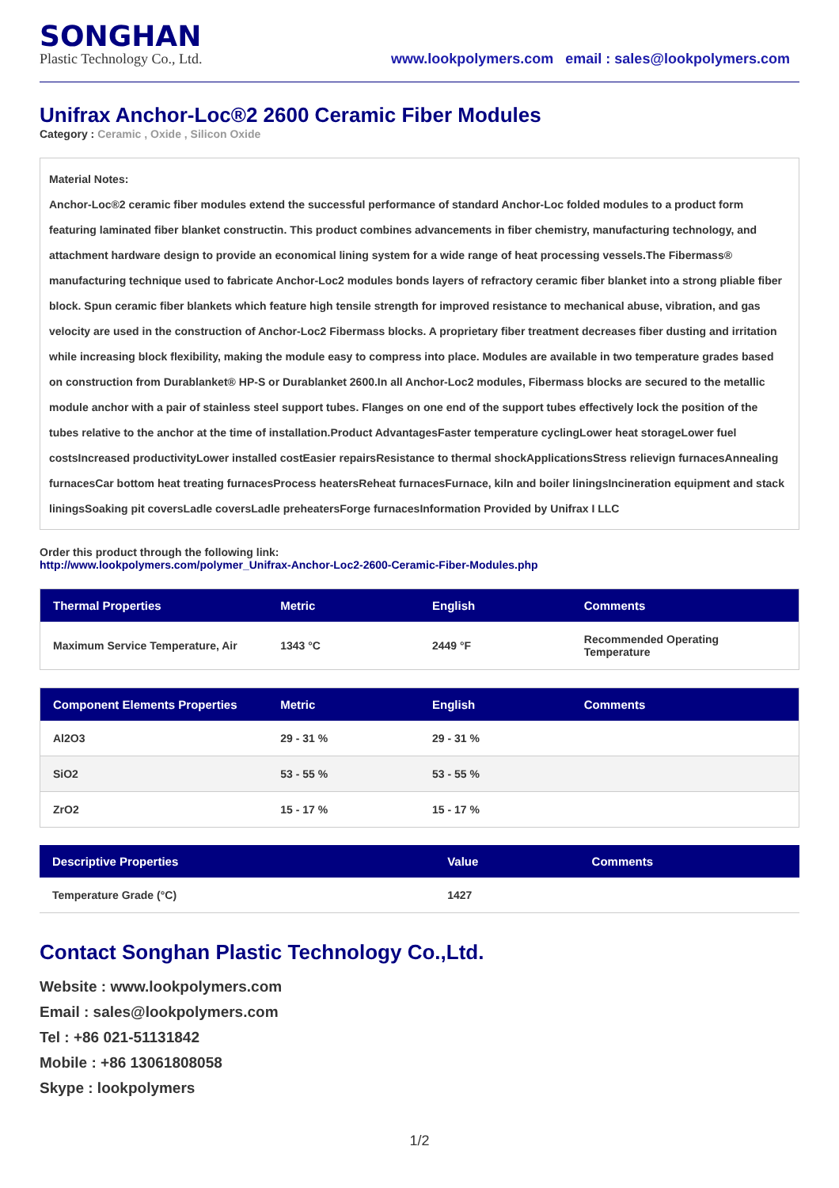SONGHAN
Plastic Technology Co., Ltd.
www.lookpolymers.com email : sales@lookpolymers.com
Unifrax Anchor-Loc®2 2600 Ceramic Fiber Modules
Category : Ceramic , Oxide , Silicon Oxide
Material Notes:
Anchor-Loc®2 ceramic fiber modules extend the successful performance of standard Anchor-Loc folded modules to a product form featuring laminated fiber blanket constructin. This product combines advancements in fiber chemistry, manufacturing technology, and attachment hardware design to provide an economical lining system for a wide range of heat processing vessels.The Fibermass® manufacturing technique used to fabricate Anchor-Loc2 modules bonds layers of refractory ceramic fiber blanket into a strong pliable fiber block. Spun ceramic fiber blankets which feature high tensile strength for improved resistance to mechanical abuse, vibration, and gas velocity are used in the construction of Anchor-Loc2 Fibermass blocks. A proprietary fiber treatment decreases fiber dusting and irritation while increasing block flexibility, making the module easy to compress into place. Modules are available in two temperature grades based on construction from Durablanket® HP-S or Durablanket 2600.In all Anchor-Loc2 modules, Fibermass blocks are secured to the metallic module anchor with a pair of stainless steel support tubes. Flanges on one end of the support tubes effectively lock the position of the tubes relative to the anchor at the time of installation.Product AdvantagesFaster temperature cyclingLower heat storageLower fuel costsIncreased productivityLower installed costEasier repairsResistance to thermal shockApplicationsStress relievign furnacesAnnealing furnacesCar bottom heat treating furnacesProcess heatersReheat furnacesFurnace, kiln and boiler liningsIncineration equipment and stack liningsSoaking pit coversLadle coversLadle preheatersForge furnacesInformation Provided by Unifrax I LLC
Order this product through the following link:
http://www.lookpolymers.com/polymer_Unifrax-Anchor-Loc2-2600-Ceramic-Fiber-Modules.php
| Thermal Properties | Metric | English | Comments |
| --- | --- | --- | --- |
| Maximum Service Temperature, Air | 1343 °C | 2449 °F | Recommended Operating Temperature |
| Component Elements Properties | Metric | English | Comments |
| --- | --- | --- | --- |
| Al2O3 | 29 - 31 % | 29 - 31 % | |
| SiO2 | 53 - 55 % | 53 - 55 % | |
| ZrO2 | 15 - 17 % | 15 - 17 % | |
| Descriptive Properties | Value | Comments |
| --- | --- | --- |
| Temperature Grade (°C) | 1427 | |
Contact Songhan Plastic Technology Co.,Ltd.
Website : www.lookpolymers.com
Email : sales@lookpolymers.com
Tel : +86 021-51131842
Mobile : +86 13061808058
Skype : lookpolymers
1/2